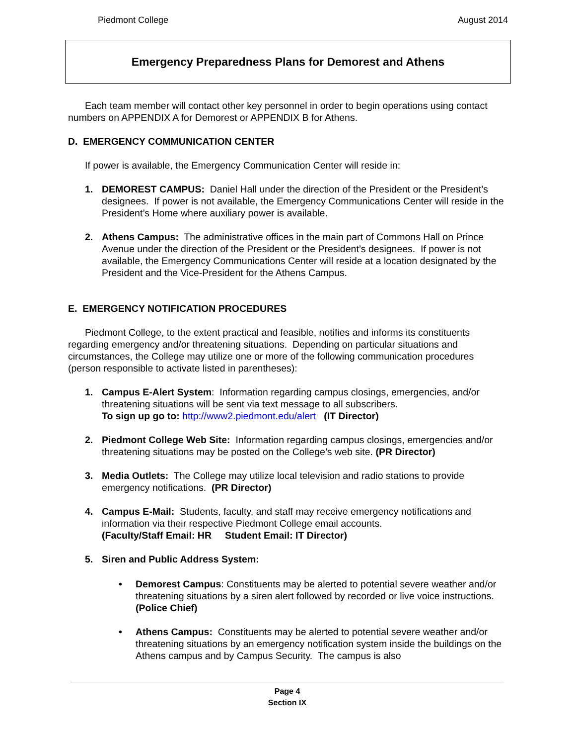Piedmont College August 2014
Emergency Preparedness Plans for Demorest and Athens
Each team member will contact other key personnel in order to begin operations using contact numbers on APPENDIX A for Demorest or APPENDIX B for Athens.
D. EMERGENCY COMMUNICATION CENTER
If power is available, the Emergency Communication Center will reside in:
1. DEMOREST CAMPUS: Daniel Hall under the direction of the President or the President’s designees. If power is not available, the Emergency Communications Center will reside in the President’s Home where auxiliary power is available.
2. Athens Campus: The administrative offices in the main part of Commons Hall on Prince Avenue under the direction of the President or the President’s designees. If power is not available, the Emergency Communications Center will reside at a location designated by the President and the Vice-President for the Athens Campus.
E. EMERGENCY NOTIFICATION PROCEDURES
Piedmont College, to the extent practical and feasible, notifies and informs its constituents regarding emergency and/or threatening situations. Depending on particular situations and circumstances, the College may utilize one or more of the following communication procedures (person responsible to activate listed in parentheses):
1. Campus E-Alert System: Information regarding campus closings, emergencies, and/or threatening situations will be sent via text message to all subscribers.
To sign up go to: http://www2.piedmont.edu/alert (IT Director)
2. Piedmont College Web Site: Information regarding campus closings, emergencies and/or threatening situations may be posted on the College’s web site. (PR Director)
3. Media Outlets: The College may utilize local television and radio stations to provide emergency notifications. (PR Director)
4. Campus E-Mail: Students, faculty, and staff may receive emergency notifications and information via their respective Piedmont College email accounts.
(Faculty/Staff Email: HR Student Email: IT Director)
5. Siren and Public Address System:
• Demorest Campus: Constituents may be alerted to potential severe weather and/or threatening situations by a siren alert followed by recorded or live voice instructions. (Police Chief)
• Athens Campus: Constituents may be alerted to potential severe weather and/or threatening situations by an emergency notification system inside the buildings on the Athens campus and by Campus Security. The campus is also
Page 4
Section IX